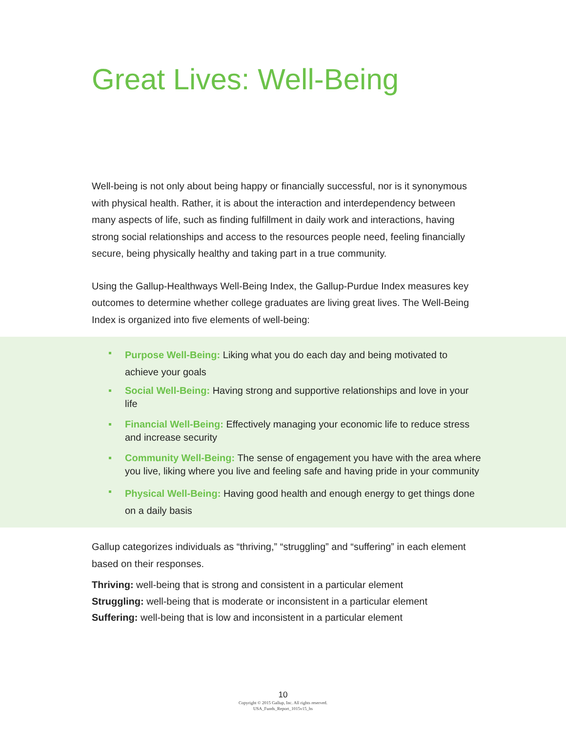Great Lives: Well-Being
Well-being is not only about being happy or financially successful, nor is it synonymous with physical health. Rather, it is about the interaction and interdependency between many aspects of life, such as finding fulfillment in daily work and interactions, having strong social relationships and access to the resources people need, feeling financially secure, being physically healthy and taking part in a true community.
Using the Gallup-Healthways Well-Being Index, the Gallup-Purdue Index measures key outcomes to determine whether college graduates are living great lives. The Well-Being Index is organized into five elements of well-being:
Purpose Well-Being: Liking what you do each day and being motivated to achieve your goals
Social Well-Being: Having strong and supportive relationships and love in your life
Financial Well-Being: Effectively managing your economic life to reduce stress and increase security
Community Well-Being: The sense of engagement you have with the area where you live, liking where you live and feeling safe and having pride in your community
Physical Well-Being: Having good health and enough energy to get things done on a daily basis
Gallup categorizes individuals as “thriving,” “struggling” and “suffering” in each element based on their responses.
Thriving: well-being that is strong and consistent in a particular element
Struggling: well-being that is moderate or inconsistent in a particular element
Suffering: well-being that is low and inconsistent in a particular element
10
Copyright © 2015 Gallup, Inc. All rights reserved.
USA_Funds_Report_1015v15_hs